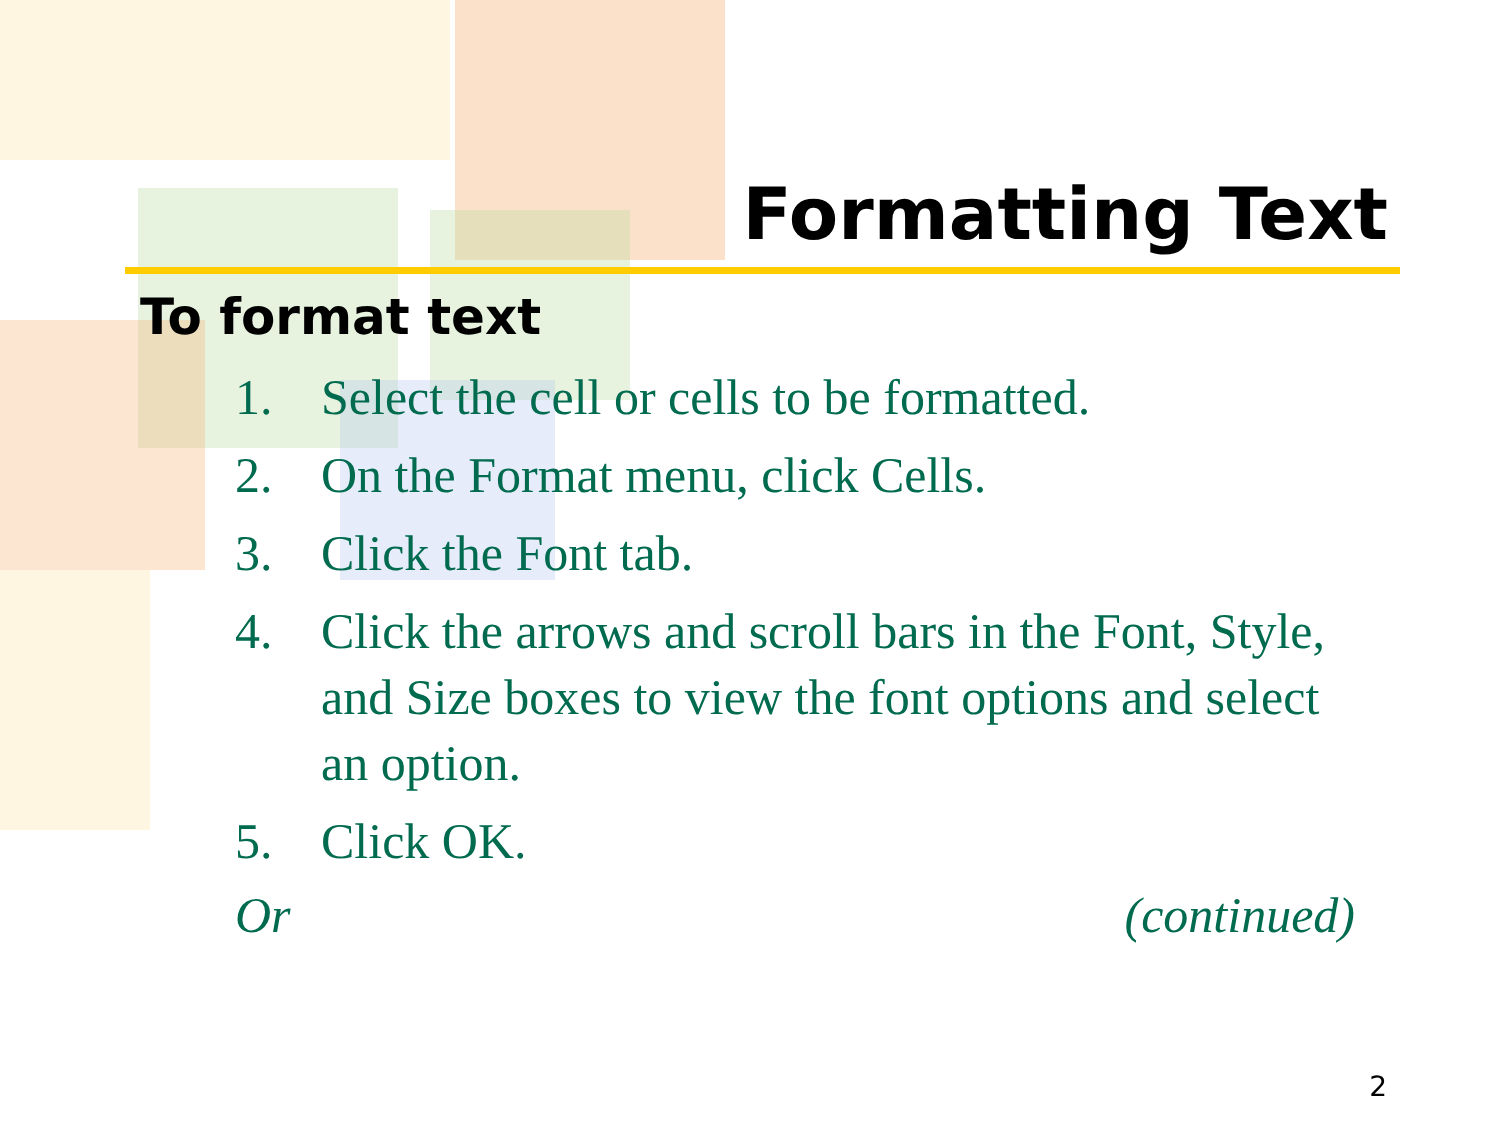Formatting Text
To format text
1. Select the cell or cells to be formatted.
2. On the Format menu, click Cells.
3. Click the Font tab.
4. Click the arrows and scroll bars in the Font, Style, and Size boxes to view the font options and select an option.
5. Click OK.
Or (continued)
2